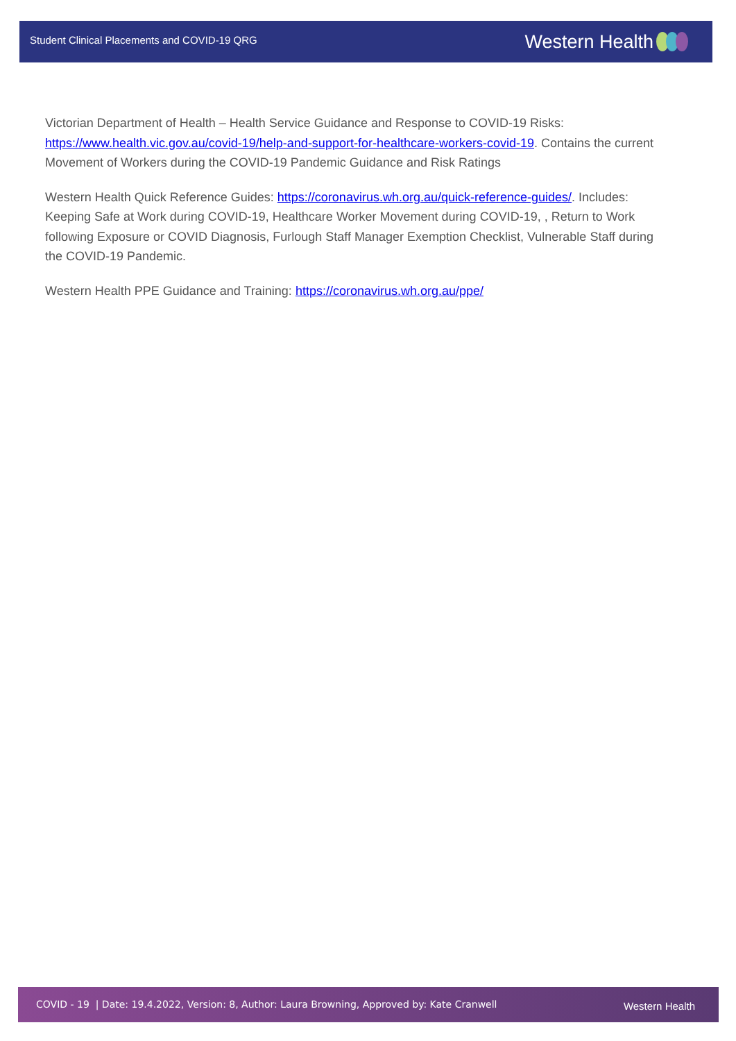Student Clinical Placements and COVID-19 QRG
Western Health
Victorian Department of Health – Health Service Guidance and Response to COVID-19 Risks: https://www.health.vic.gov.au/covid-19/help-and-support-for-healthcare-workers-covid-19. Contains the current Movement of Workers during the COVID-19 Pandemic Guidance and Risk Ratings
Western Health Quick Reference Guides: https://coronavirus.wh.org.au/quick-reference-guides/. Includes: Keeping Safe at Work during COVID-19, Healthcare Worker Movement during COVID-19, , Return to Work following Exposure or COVID Diagnosis, Furlough Staff Manager Exemption Checklist, Vulnerable Staff during the COVID-19 Pandemic.
Western Health PPE Guidance and Training: https://coronavirus.wh.org.au/ppe/
COVID - 19 | Date: 19.4.2022, Version: 8, Author: Laura Browning, Approved by: Kate Cranwell
Western Health